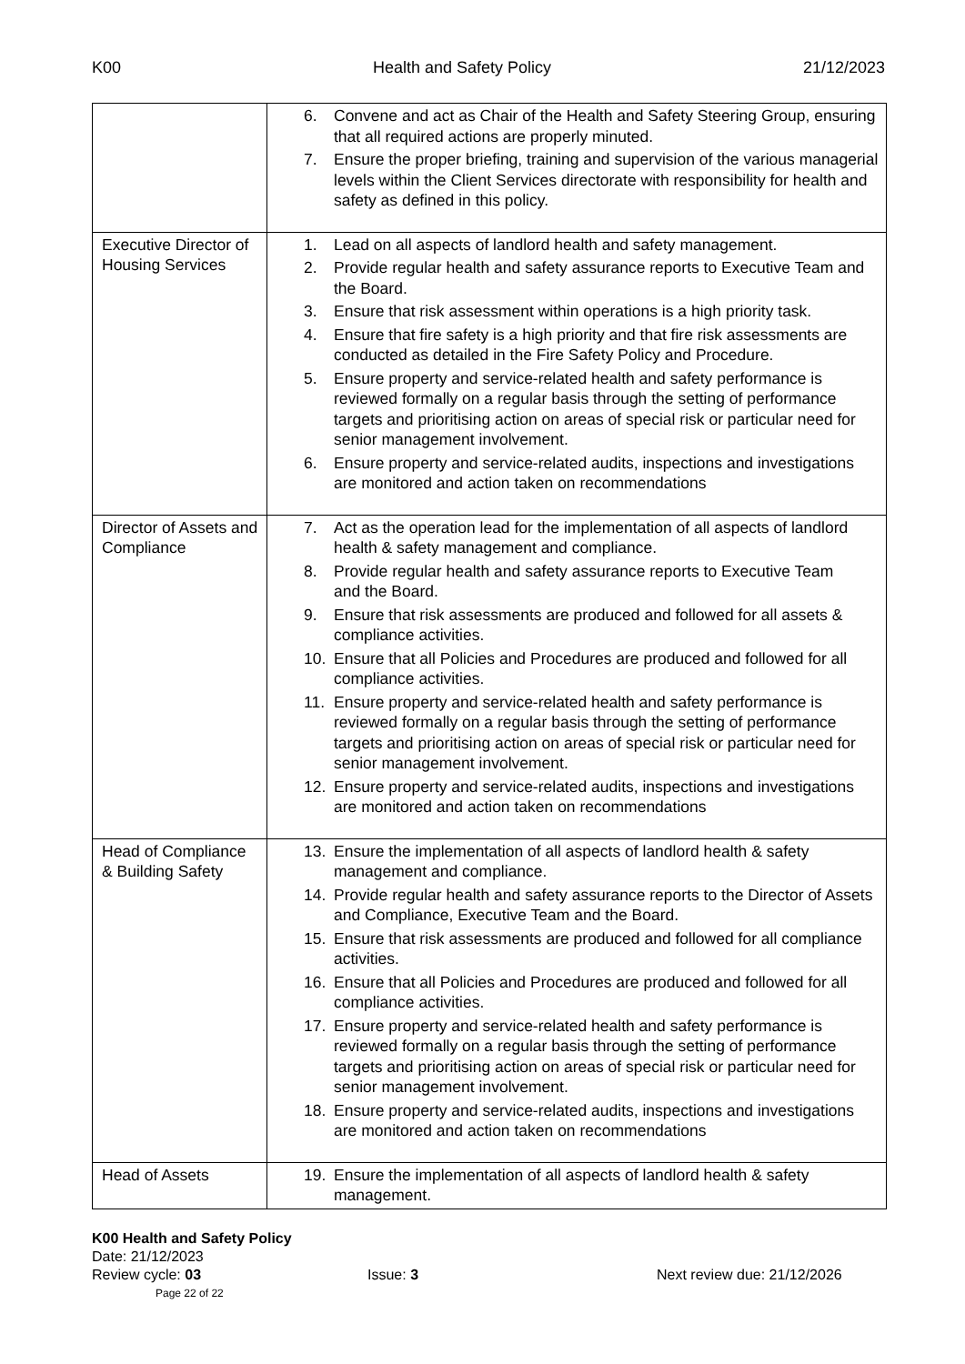K00 Health and Safety Policy 21/12/2023
| | 6. Convene and act as Chair of the Health and Safety Steering Group, ensuring that all required actions are properly minuted. 7. Ensure the proper briefing, training and supervision of the various managerial levels within the Client Services directorate with responsibility for health and safety as defined in this policy. |
| Executive Director of Housing Services | 1. Lead on all aspects of landlord health and safety management. 2. Provide regular health and safety assurance reports to Executive Team and the Board. 3. Ensure that risk assessment within operations is a high priority task. 4. Ensure that fire safety is a high priority and that fire risk assessments are conducted as detailed in the Fire Safety Policy and Procedure. 5. Ensure property and service-related health and safety performance is reviewed formally on a regular basis through the setting of performance targets and prioritising action on areas of special risk or particular need for senior management involvement. 6. Ensure property and service-related audits, inspections and investigations are monitored and action taken on recommendations |
| Director of Assets and Compliance | 7. Act as the operation lead for the implementation of all aspects of landlord health & safety management and compliance. 8. Provide regular health and safety assurance reports to Executive Team and the Board. 9. Ensure that risk assessments are produced and followed for all assets & compliance activities. 10. Ensure that all Policies and Procedures are produced and followed for all compliance activities. 11. Ensure property and service-related health and safety performance is reviewed formally on a regular basis through the setting of performance targets and prioritising action on areas of special risk or particular need for senior management involvement. 12. Ensure property and service-related audits, inspections and investigations are monitored and action taken on recommendations |
| Head of Compliance & Building Safety | 13. Ensure the implementation of all aspects of landlord health & safety management and compliance. 14. Provide regular health and safety assurance reports to the Director of Assets and Compliance, Executive Team and the Board. 15. Ensure that risk assessments are produced and followed for all compliance activities. 16. Ensure that all Policies and Procedures are produced and followed for all compliance activities. 17. Ensure property and service-related health and safety performance is reviewed formally on a regular basis through the setting of performance targets and prioritising action on areas of special risk or particular need for senior management involvement. 18. Ensure property and service-related audits, inspections and investigations are monitored and action taken on recommendations |
| Head of Assets | 19. Ensure the implementation of all aspects of landlord health & safety management. |
K00 Health and Safety Policy
Date: 21/12/2023
Review cycle: 03 Issue: 3 Next review due: 21/12/2026
Page 22 of 22